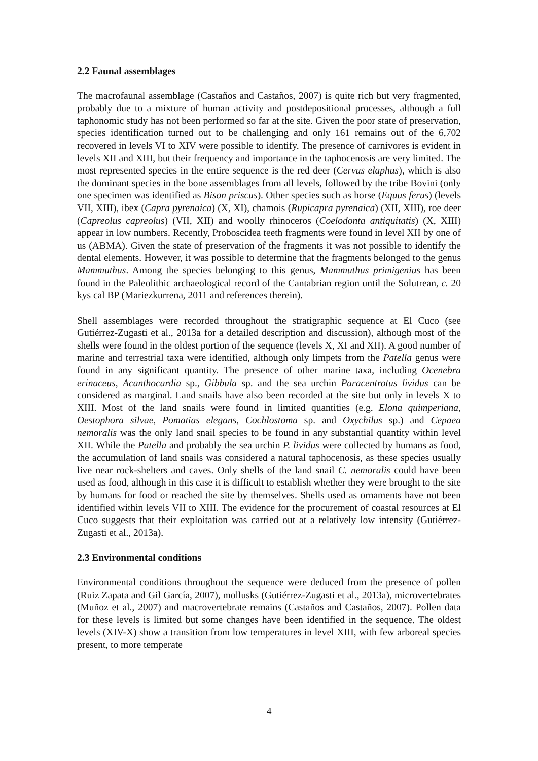2.2 Faunal assemblages
The macrofaunal assemblage (Castaños and Castaños, 2007) is quite rich but very fragmented, probably due to a mixture of human activity and postdepositional processes, although a full taphonomic study has not been performed so far at the site. Given the poor state of preservation, species identification turned out to be challenging and only 161 remains out of the 6,702 recovered in levels VI to XIV were possible to identify. The presence of carnivores is evident in levels XII and XIII, but their frequency and importance in the taphocenosis are very limited. The most represented species in the entire sequence is the red deer (Cervus elaphus), which is also the dominant species in the bone assemblages from all levels, followed by the tribe Bovini (only one specimen was identified as Bison priscus). Other species such as horse (Equus ferus) (levels VII, XIII), ibex (Capra pyrenaica) (X, XI), chamois (Rupicapra pyrenaica) (XII, XIII), roe deer (Capreolus capreolus) (VII, XII) and woolly rhinoceros (Coelodonta antiquitatis) (X, XIII) appear in low numbers. Recently, Proboscidea teeth fragments were found in level XII by one of us (ABMA). Given the state of preservation of the fragments it was not possible to identify the dental elements. However, it was possible to determine that the fragments belonged to the genus Mammuthus. Among the species belonging to this genus, Mammuthus primigenius has been found in the Paleolithic archaeological record of the Cantabrian region until the Solutrean, c. 20 kys cal BP (Mariezkurrena, 2011 and references therein).
Shell assemblages were recorded throughout the stratigraphic sequence at El Cuco (see Gutiérrez-Zugasti et al., 2013a for a detailed description and discussion), although most of the shells were found in the oldest portion of the sequence (levels X, XI and XII). A good number of marine and terrestrial taxa were identified, although only limpets from the Patella genus were found in any significant quantity. The presence of other marine taxa, including Ocenebra erinaceus, Acanthocardia sp., Gibbula sp. and the sea urchin Paracentrotus lividus can be considered as marginal. Land snails have also been recorded at the site but only in levels X to XIII. Most of the land snails were found in limited quantities (e.g. Elona quimperiana, Oestophora silvae, Pomatias elegans, Cochlostoma sp. and Oxychilus sp.) and Cepaea nemoralis was the only land snail species to be found in any substantial quantity within level XII. While the Patella and probably the sea urchin P. lividus were collected by humans as food, the accumulation of land snails was considered a natural taphocenosis, as these species usually live near rock-shelters and caves. Only shells of the land snail C. nemoralis could have been used as food, although in this case it is difficult to establish whether they were brought to the site by humans for food or reached the site by themselves. Shells used as ornaments have not been identified within levels VII to XIII. The evidence for the procurement of coastal resources at El Cuco suggests that their exploitation was carried out at a relatively low intensity (Gutiérrez-Zugasti et al., 2013a).
2.3 Environmental conditions
Environmental conditions throughout the sequence were deduced from the presence of pollen (Ruiz Zapata and Gil García, 2007), mollusks (Gutiérrez-Zugasti et al., 2013a), microvertebrates (Muñoz et al., 2007) and macrovertebrate remains (Castaños and Castaños, 2007). Pollen data for these levels is limited but some changes have been identified in the sequence. The oldest levels (XIV-X) show a transition from low temperatures in level XIII, with few arboreal species present, to more temperate
4